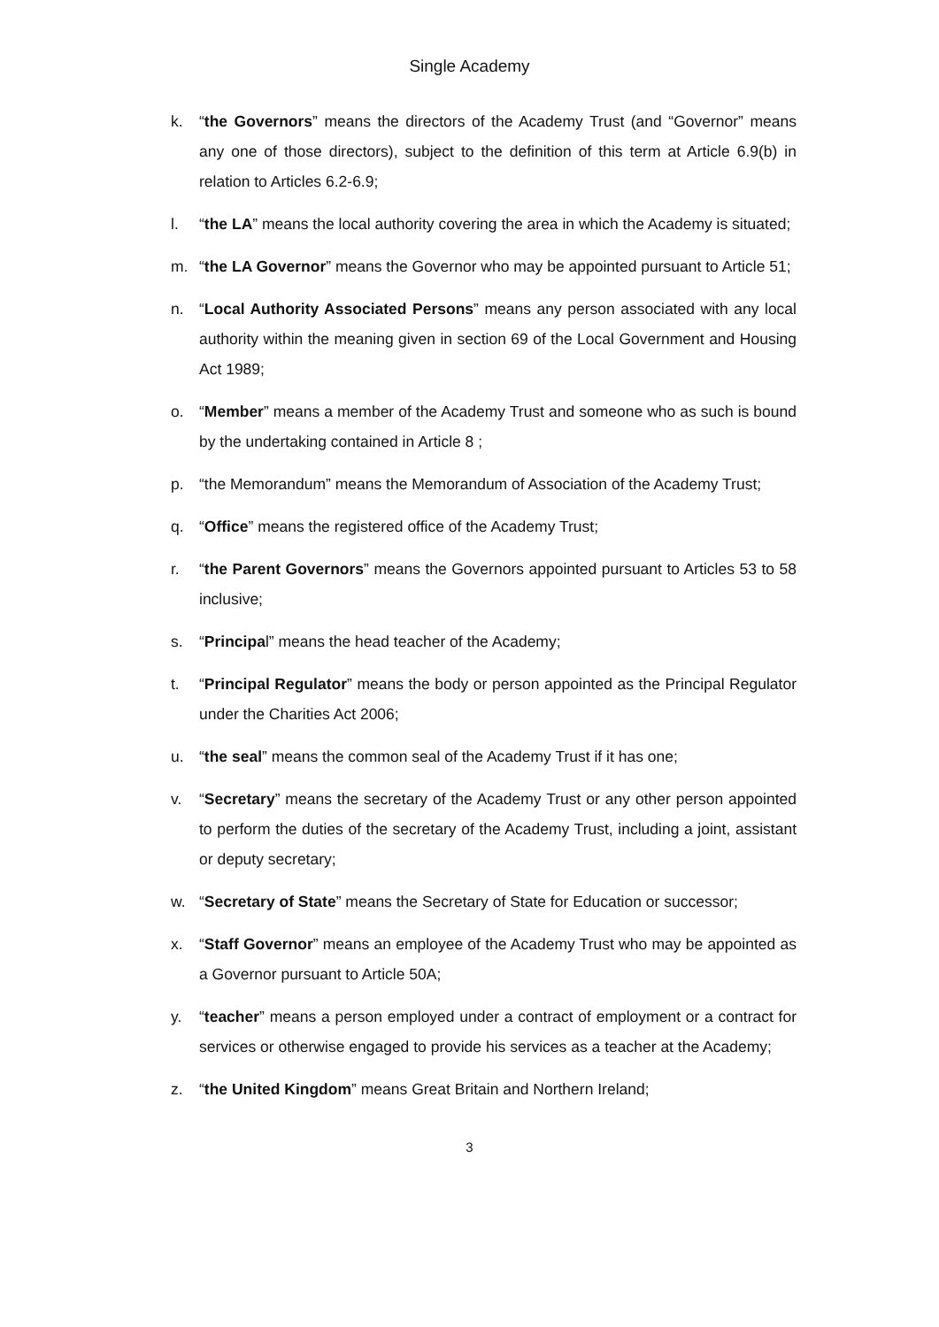Single Academy
k. “the Governors” means the directors of the Academy Trust (and “Governor” means any one of those directors), subject to the definition of this term at Article 6.9(b) in relation to Articles 6.2-6.9;
l. “the LA” means the local authority covering the area in which the Academy is situated;
m. “the LA Governor” means the Governor who may be appointed pursuant to Article 51;
n. “Local Authority Associated Persons” means any person associated with any local authority within the meaning given in section 69 of the Local Government and Housing Act 1989;
o. “Member” means a member of the Academy Trust and someone who as such is bound by the undertaking contained in Article 8 ;
p. “the Memorandum” means the Memorandum of Association of the Academy Trust;
q. “Office” means the registered office of the Academy Trust;
r. “the Parent Governors” means the Governors appointed pursuant to Articles 53 to 58 inclusive;
s. “Principal” means the head teacher of the Academy;
t. “Principal Regulator” means the body or person appointed as the Principal Regulator under the Charities Act 2006;
u. “the seal” means the common seal of the Academy Trust if it has one;
v. “Secretary” means the secretary of the Academy Trust or any other person appointed to perform the duties of the secretary of the Academy Trust, including a joint, assistant or deputy secretary;
w. “Secretary of State” means the Secretary of State for Education or successor;
x. “Staff Governor” means an employee of the Academy Trust who may be appointed as a Governor pursuant to Article 50A;
y. “teacher” means a person employed under a contract of employment or a contract for services or otherwise engaged to provide his services as a teacher at the Academy;
z. “the United Kingdom” means Great Britain and Northern Ireland;
3